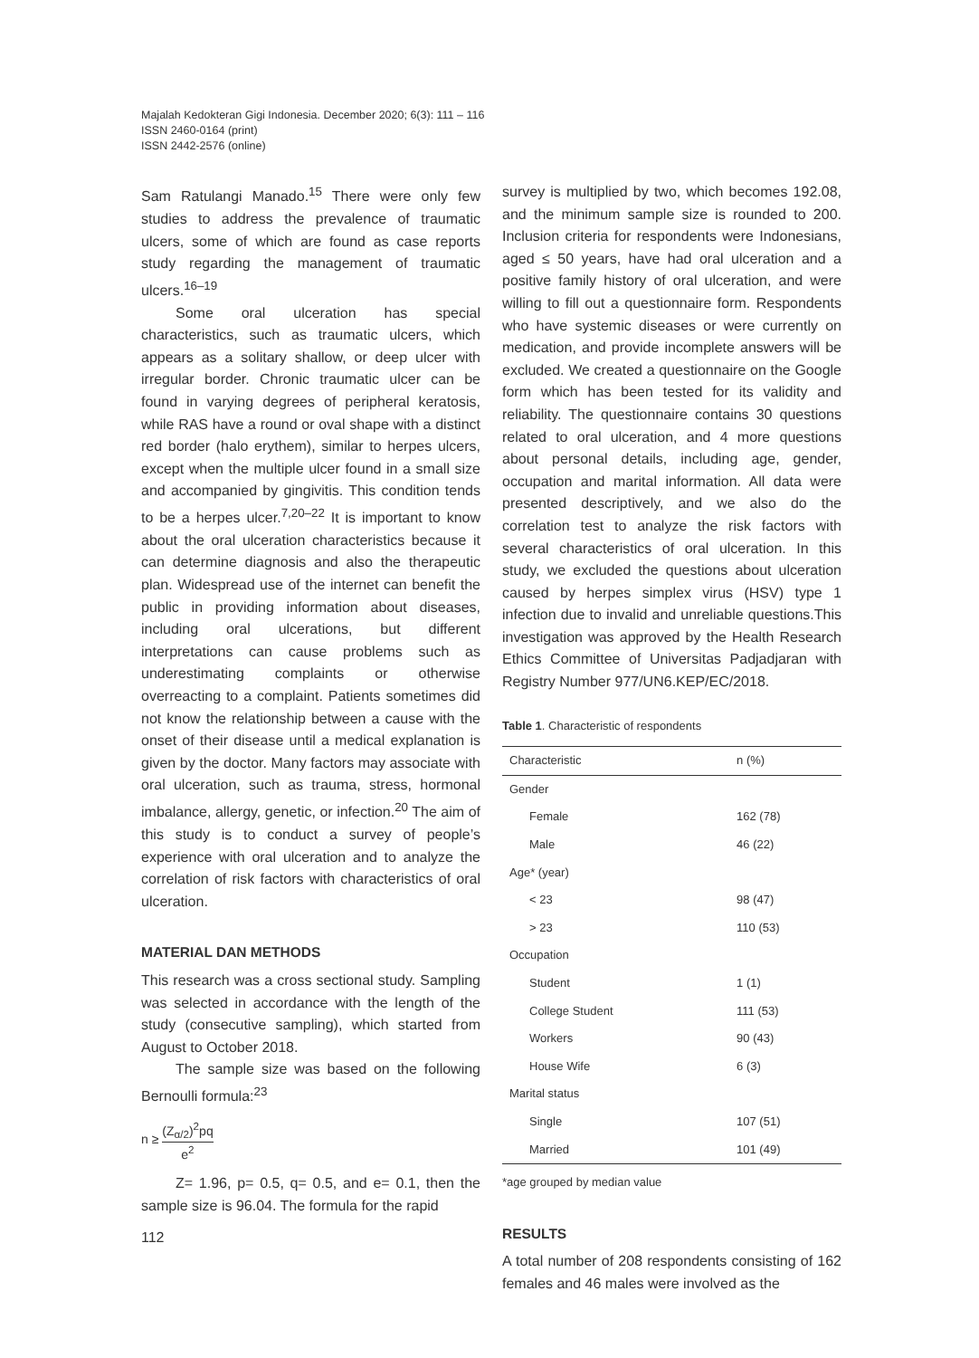Majalah Kedokteran Gigi Indonesia. December 2020; 6(3): 111 – 116
ISSN 2460-0164 (print)
ISSN 2442-2576 (online)
Sam Ratulangi Manado.<sup>15</sup> There were only few studies to address the prevalence of traumatic ulcers, some of which are found as case reports study regarding the management of traumatic ulcers.<sup>16–19</sup>
Some oral ulceration has special characteristics, such as traumatic ulcers, which appears as a solitary shallow, or deep ulcer with irregular border. Chronic traumatic ulcer can be found in varying degrees of peripheral keratosis, while RAS have a round or oval shape with a distinct red border (halo erythem), similar to herpes ulcers, except when the multiple ulcer found in a small size and accompanied by gingivitis. This condition tends to be a herpes ulcer.<sup>7,20–22</sup> It is important to know about the oral ulceration characteristics because it can determine diagnosis and also the therapeutic plan. Widespread use of the internet can benefit the public in providing information about diseases, including oral ulcerations, but different interpretations can cause problems such as underestimating complaints or otherwise overreacting to a complaint. Patients sometimes did not know the relationship between a cause with the onset of their disease until a medical explanation is given by the doctor. Many factors may associate with oral ulceration, such as trauma, stress, hormonal imbalance, allergy, genetic, or infection.<sup>20</sup> The aim of this study is to conduct a survey of people’s experience with oral ulceration and to analyze the correlation of risk factors with characteristics of oral ulceration.
MATERIAL DAN METHODS
This research was a cross sectional study. Sampling was selected in accordance with the length of the study (consecutive sampling), which started from August to October 2018.
The sample size was based on the following Bernoulli formula:<sup>23</sup>
n ≥ (Z<sub>α/2</sub>)<sup>2</sup>pq e<sup>2</sup>
Z= 1.96, p= 0.5, q= 0.5, and e= 0.1, then the sample size is 96.04. The formula for the rapid
survey is multiplied by two, which becomes 192.08, and the minimum sample size is rounded to 200. Inclusion criteria for respondents were Indonesians, aged ≤ 50 years, have had oral ulceration and a positive family history of oral ulceration, and were willing to fill out a questionnaire form. Respondents who have systemic diseases or were currently on medication, and provide incomplete answers will be excluded. We created a questionnaire on the Google form which has been tested for its validity and reliability. The questionnaire contains 30 questions related to oral ulceration, and 4 more questions about personal details, including age, gender, occupation and marital information. All data were presented descriptively, and we also do the correlation test to analyze the risk factors with several characteristics of oral ulceration. In this study, we excluded the questions about ulceration caused by herpes simplex virus (HSV) type 1 infection due to invalid and unreliable questions.This investigation was approved by the Health Research Ethics Committee of Universitas Padjadjaran with Registry Number 977/UN6.KEP/EC/2018.
Table 1. Characteristic of respondents
| Characteristic | n (%) |
| --- | --- |
| Gender | |
| Female | 162 (78) |
| Male | 46 (22) |
| Age* (year) | |
| < 23 | 98 (47) |
| > 23 | 110 (53) |
| Occupation | |
| Student | 1 (1) |
| College Student | 111 (53) |
| Workers | 90 (43) |
| House Wife | 6 (3) |
| Marital status | |
| Single | 107 (51) |
| Married | 101 (49) |
*age grouped by median value
RESULTS
A total number of 208 respondents consisting of 162 females and 46 males were involved as the
112